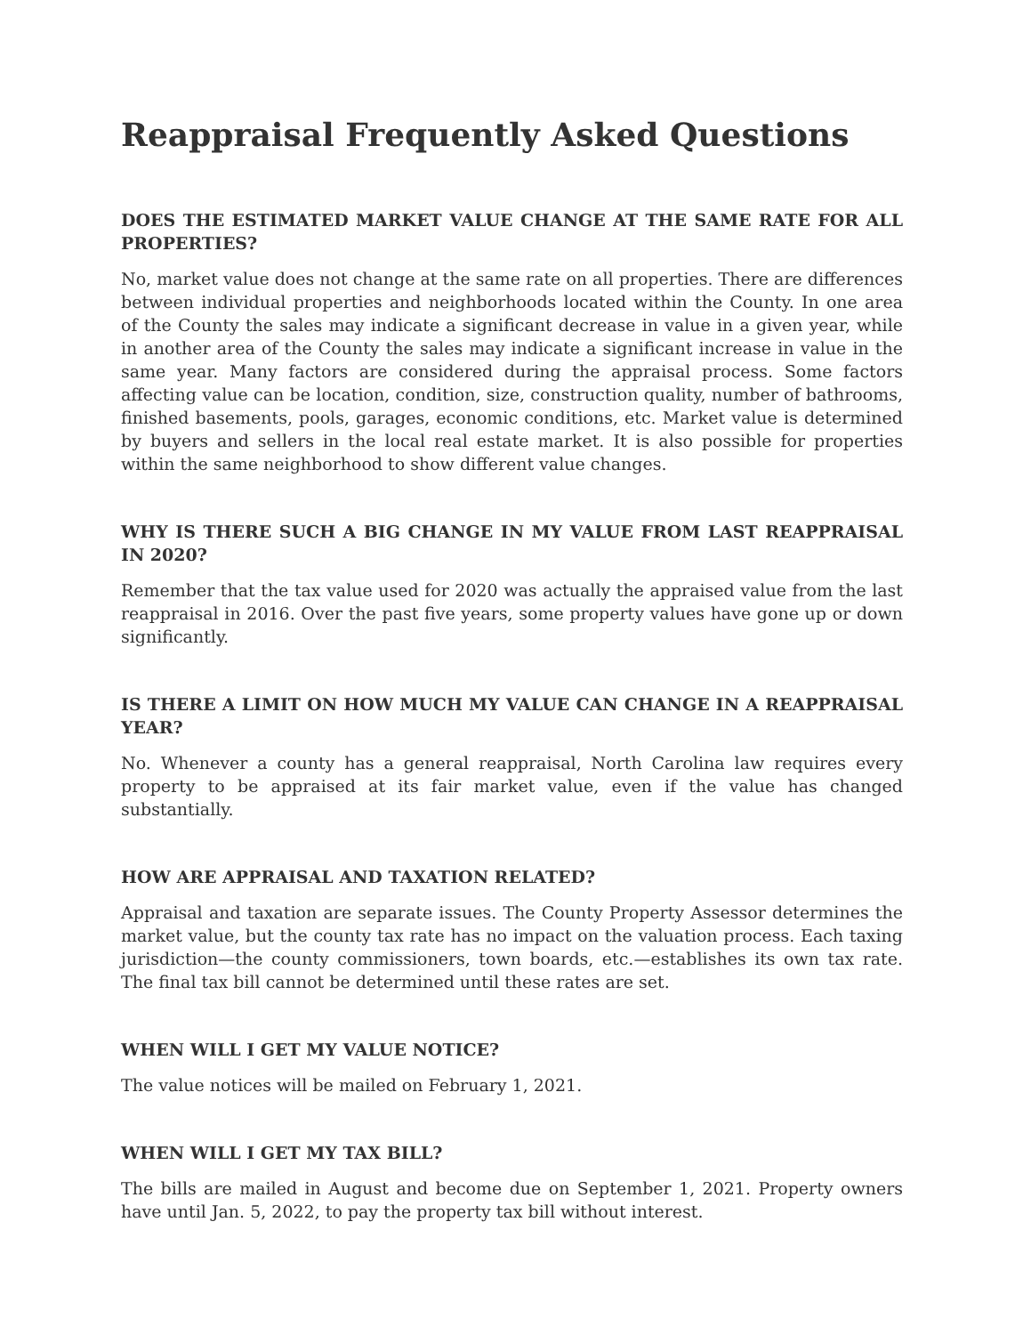Reappraisal Frequently Asked Questions
DOES THE ESTIMATED MARKET VALUE CHANGE AT THE SAME RATE FOR ALL PROPERTIES?
No, market value does not change at the same rate on all properties. There are differences between individual properties and neighborhoods located within the County. In one area of the County the sales may indicate a significant decrease in value in a given year, while in another area of the County the sales may indicate a significant increase in value in the same year. Many factors are considered during the appraisal process. Some factors affecting value can be location, condition, size, construction quality, number of bathrooms, finished basements, pools, garages, economic conditions, etc. Market value is determined by buyers and sellers in the local real estate market. It is also possible for properties within the same neighborhood to show different value changes.
WHY IS THERE SUCH A BIG CHANGE IN MY VALUE FROM LAST REAPPRAISAL IN 2020?
Remember that the tax value used for 2020 was actually the appraised value from the last reappraisal in 2016. Over the past five years, some property values have gone up or down significantly.
IS THERE A LIMIT ON HOW MUCH MY VALUE CAN CHANGE IN A REAPPRAISAL YEAR?
No. Whenever a county has a general reappraisal, North Carolina law requires every property to be appraised at its fair market value, even if the value has changed substantially.
HOW ARE APPRAISAL AND TAXATION RELATED?
Appraisal and taxation are separate issues. The County Property Assessor determines the market value, but the county tax rate has no impact on the valuation process. Each taxing jurisdiction—the county commissioners, town boards, etc.—establishes its own tax rate. The final tax bill cannot be determined until these rates are set.
WHEN WILL I GET MY VALUE NOTICE?
The value notices will be mailed on February 1, 2021.
WHEN WILL I GET MY TAX BILL?
The bills are mailed in August and become due on September 1, 2021. Property owners have until Jan. 5, 2022, to pay the property tax bill without interest.